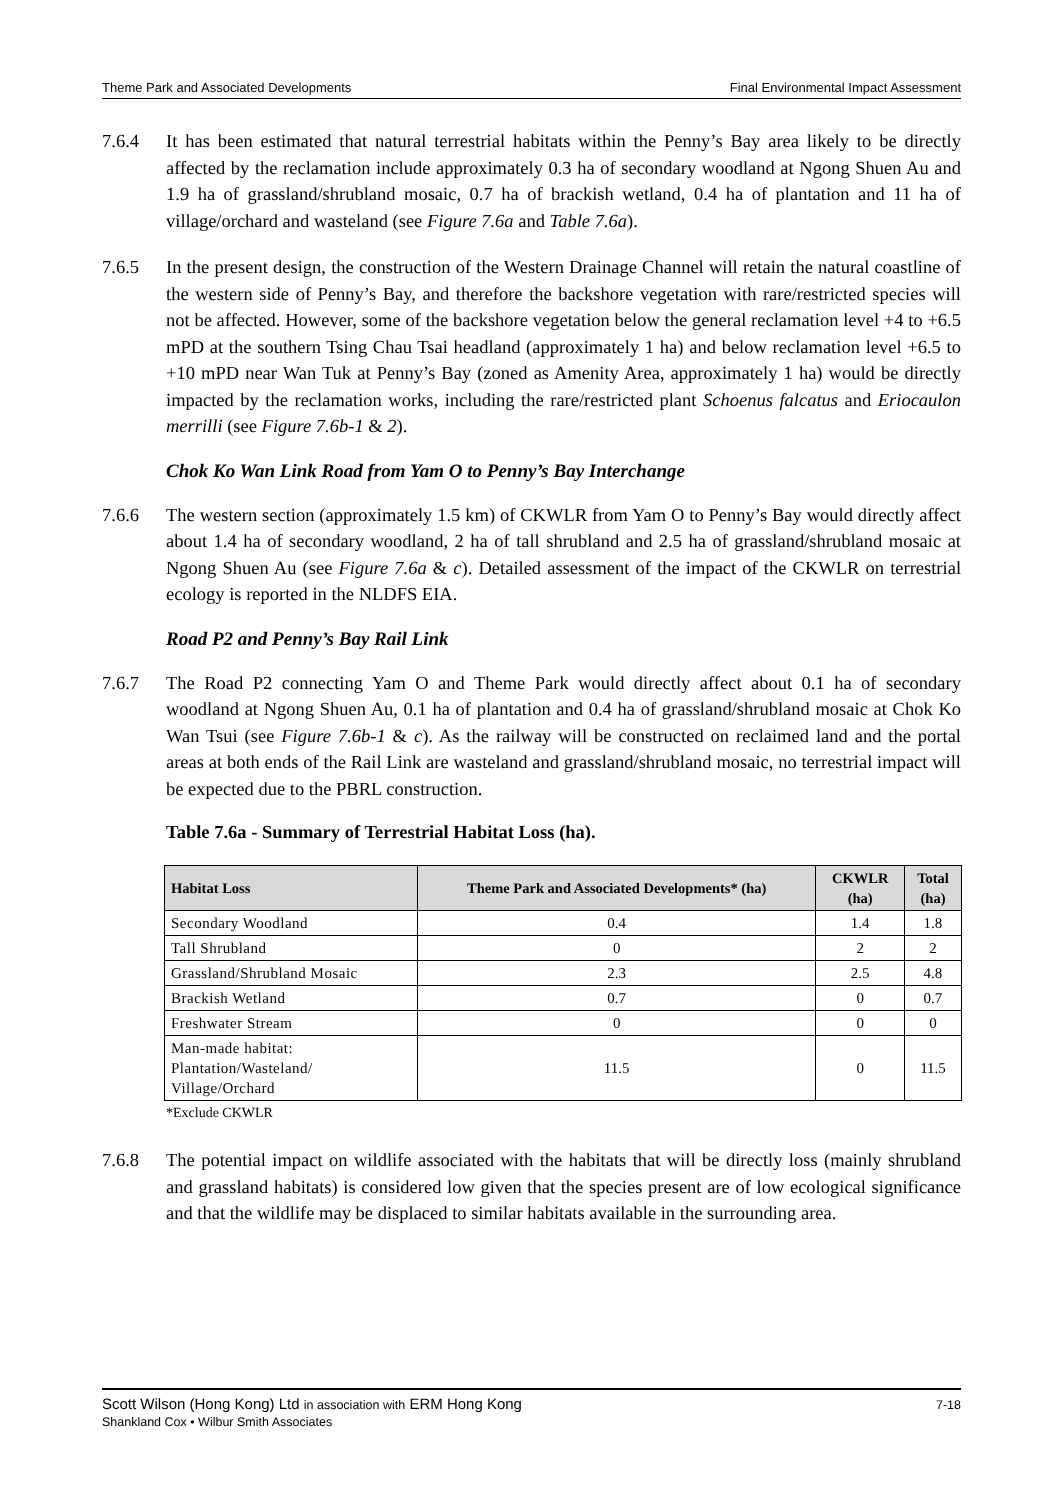Theme Park and Associated Developments Final Environmental Impact Assessment
7.6.4 It has been estimated that natural terrestrial habitats within the Penny’s Bay area likely to be directly affected by the reclamation include approximately 0.3 ha of secondary woodland at Ngong Shuen Au and 1.9 ha of grassland/shrubland mosaic, 0.7 ha of brackish wetland, 0.4 ha of plantation and 11 ha of village/orchard and wasteland (see Figure 7.6a and Table 7.6a).
7.6.5 In the present design, the construction of the Western Drainage Channel will retain the natural coastline of the western side of Penny’s Bay, and therefore the backshore vegetation with rare/restricted species will not be affected. However, some of the backshore vegetation below the general reclamation level +4 to +6.5 mPD at the southern Tsing Chau Tsai headland (approximately 1 ha) and below reclamation level +6.5 to +10 mPD near Wan Tuk at Penny’s Bay (zoned as Amenity Area, approximately 1 ha) would be directly impacted by the reclamation works, including the rare/restricted plant Schoenus falcatus and Eriocaulon merrilli (see Figure 7.6b-1 & 2).
Chok Ko Wan Link Road from Yam O to Penny’s Bay Interchange
7.6.6 The western section (approximately 1.5 km) of CKWLR from Yam O to Penny’s Bay would directly affect about 1.4 ha of secondary woodland, 2 ha of tall shrubland and 2.5 ha of grassland/shrubland mosaic at Ngong Shuen Au (see Figure 7.6a & c). Detailed assessment of the impact of the CKWLR on terrestrial ecology is reported in the NLDFS EIA.
Road P2 and Penny’s Bay Rail Link
7.6.7 The Road P2 connecting Yam O and Theme Park would directly affect about 0.1 ha of secondary woodland at Ngong Shuen Au, 0.1 ha of plantation and 0.4 ha of grassland/shrubland mosaic at Chok Ko Wan Tsui (see Figure 7.6b-1 & c). As the railway will be constructed on reclaimed land and the portal areas at both ends of the Rail Link are wasteland and grassland/shrubland mosaic, no terrestrial impact will be expected due to the PBRL construction.
Table 7.6a - Summary of Terrestrial Habitat Loss (ha).
| Habitat Loss | Theme Park and Associated Developments* (ha) | CKWLR (ha) | Total (ha) |
| --- | --- | --- | --- |
| Secondary Woodland | 0.4 | 1.4 | 1.8 |
| Tall Shrubland | 0 | 2 | 2 |
| Grassland/Shrubland Mosaic | 2.3 | 2.5 | 4.8 |
| Brackish Wetland | 0.7 | 0 | 0.7 |
| Freshwater Stream | 0 | 0 | 0 |
| Man-made habitat: Plantation/Wasteland/ Village/Orchard | 11.5 | 0 | 11.5 |
*Exclude CKWLR
7.6.8 The potential impact on wildlife associated with the habitats that will be directly loss (mainly shrubland and grassland habitats) is considered low given that the species present are of low ecological significance and that the wildlife may be displaced to similar habitats available in the surrounding area.
Scott Wilson (Hong Kong) Ltd in association with ERM Hong Kong
Shankland Cox • Wilbur Smith Associates
7-18